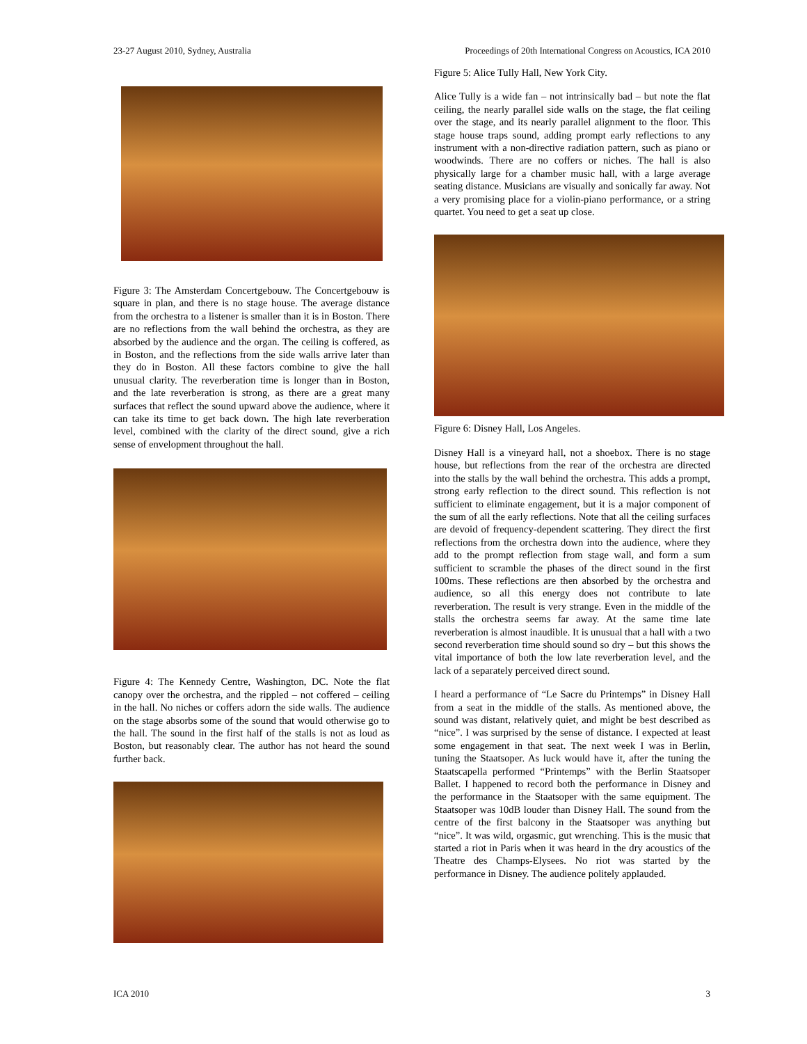23-27 August 2010, Sydney, Australia Proceedings of 20th International Congress on Acoustics, ICA 2010
Figure 3: The Amsterdam Concertgebouw. The Concertgebouw is square in plan, and there is no stage house. The average distance from the orchestra to a listener is smaller than it is in Boston. There are no reflections from the wall behind the orchestra, as they are absorbed by the audience and the organ. The ceiling is coffered, as in Boston, and the reflections from the side walls arrive later than they do in Boston. All these factors combine to give the hall unusual clarity. The reverberation time is longer than in Boston, and the late reverberation is strong, as there are a great many surfaces that reflect the sound upward above the audience, where it can take its time to get back down. The high late reverberation level, combined with the clarity of the direct sound, give a rich sense of envelopment throughout the hall.
Figure 4: The Kennedy Centre, Washington, DC. Note the flat canopy over the orchestra, and the rippled – not coffered – ceiling in the hall. No niches or coffers adorn the side walls. The audience on the stage absorbs some of the sound that would otherwise go to the hall. The sound in the first half of the stalls is not as loud as Boston, but reasonably clear. The author has not heard the sound further back.
Figure 5: Alice Tully Hall, New York City.
Alice Tully is a wide fan – not intrinsically bad – but note the flat ceiling, the nearly parallel side walls on the stage, the flat ceiling over the stage, and its nearly parallel alignment to the floor. This stage house traps sound, adding prompt early reflections to any instrument with a non-directive radiation pattern, such as piano or woodwinds. There are no coffers or niches. The hall is also physically large for a chamber music hall, with a large average seating distance. Musicians are visually and sonically far away. Not a very promising place for a violin-piano performance, or a string quartet. You need to get a seat up close.
Figure 6: Disney Hall, Los Angeles.
Disney Hall is a vineyard hall, not a shoebox. There is no stage house, but reflections from the rear of the orchestra are directed into the stalls by the wall behind the orchestra. This adds a prompt, strong early reflection to the direct sound. This reflection is not sufficient to eliminate engagement, but it is a major component of the sum of all the early reflections. Note that all the ceiling surfaces are devoid of frequency-dependent scattering. They direct the first reflections from the orchestra down into the audience, where they add to the prompt reflection from stage wall, and form a sum sufficient to scramble the phases of the direct sound in the first 100ms. These reflections are then absorbed by the orchestra and audience, so all this energy does not contribute to late reverberation. The result is very strange. Even in the middle of the stalls the orchestra seems far away. At the same time late reverberation is almost inaudible. It is unusual that a hall with a two second reverberation time should sound so dry – but this shows the vital importance of both the low late reverberation level, and the lack of a separately perceived direct sound.
I heard a performance of “Le Sacre du Printemps” in Disney Hall from a seat in the middle of the stalls. As mentioned above, the sound was distant, relatively quiet, and might be best described as “nice”. I was surprised by the sense of distance. I expected at least some engagement in that seat. The next week I was in Berlin, tuning the Staatsoper. As luck would have it, after the tuning the Staatscapella performed “Printemps” with the Berlin Staatsoper Ballet. I happened to record both the performance in Disney and the performance in the Staatsoper with the same equipment. The Staatsoper was 10dB louder than Disney Hall. The sound from the centre of the first balcony in the Staatsoper was anything but “nice”. It was wild, orgasmic, gut wrenching. This is the music that started a riot in Paris when it was heard in the dry acoustics of the Theatre des Champs-Elysees. No riot was started by the performance in Disney. The audience politely applauded.
ICA 2010 3